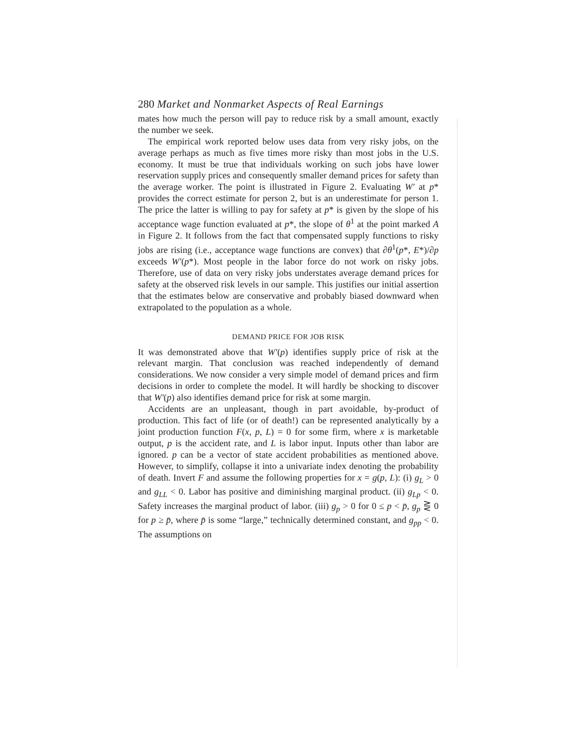280 Market and Nonmarket Aspects of Real Earnings
mates how much the person will pay to reduce risk by a small amount, exactly the number we seek.
The empirical work reported below uses data from very risky jobs, on the average perhaps as much as five times more risky than most jobs in the U.S. economy. It must be true that individuals working on such jobs have lower reservation supply prices and consequently smaller demand prices for safety than the average worker. The point is illustrated in Figure 2. Evaluating W′ at p* provides the correct estimate for person 2, but is an underestimate for person 1. The price the latter is willing to pay for safety at p* is given by the slope of his acceptance wage function evaluated at p*, the slope of θ<sup>1</sup> at the point marked A in Figure 2. It follows from the fact that compensated supply functions to risky jobs are rising (i.e., acceptance wage functions are convex) that ∂θ<sup>1</sup>(p*, E*)/∂p exceeds W′(p*). Most people in the labor force do not work on risky jobs. Therefore, use of data on very risky jobs understates average demand prices for safety at the observed risk levels in our sample. This justifies our initial assertion that the estimates below are conservative and probably biased downward when extrapolated to the population as a whole.
DEMAND PRICE FOR JOB RISK
It was demonstrated above that W′(p) identifies supply price of risk at the relevant margin. That conclusion was reached independently of demand considerations. We now consider a very simple model of demand prices and firm decisions in order to complete the model. It will hardly be shocking to discover that W′(p) also identifies demand price for risk at some margin.
Accidents are an unpleasant, though in part avoidable, by-product of production. This fact of life (or of death!) can be represented analytically by a joint production function F(x, p, L) = 0 for some firm, where x is marketable output, p is the accident rate, and L is labor input. Inputs other than labor are ignored. p can be a vector of state accident probabilities as mentioned above. However, to simplify, collapse it into a univariate index denoting the probability of death. Invert F and assume the following properties for x = g(p, L): (i) g<sub>L</sub> > 0 and g<sub>LL</sub> < 0. Labor has positive and diminishing marginal product. (ii) g<sub>Lp</sub> < 0. Safety increases the marginal product of labor. (iii) g<sub>p</sub> > 0 for 0 ≤ p < p̄, g<sub>p</sub> ⋛ 0 for p ≥ p̄, where p̄ is some “large,” technically determined constant, and g<sub>pp</sub> < 0. The assumptions on